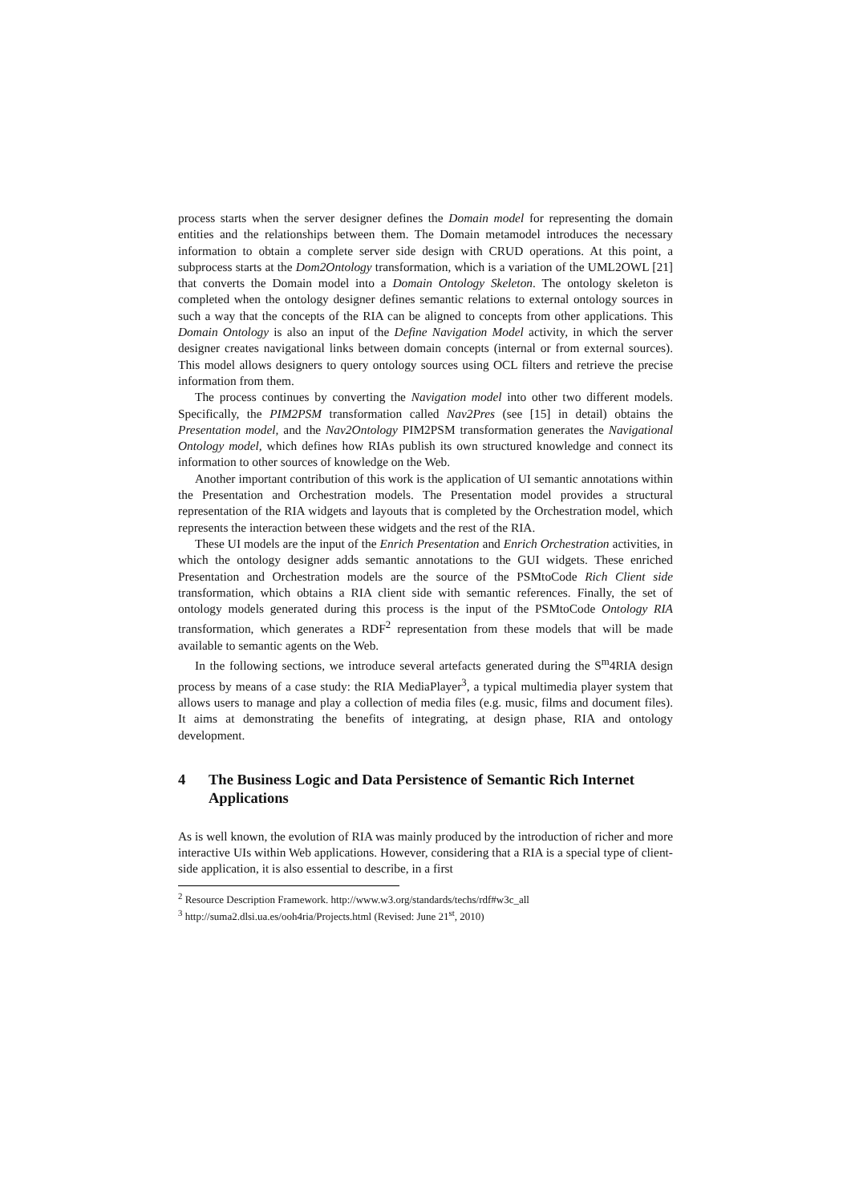process starts when the server designer defines the Domain model for representing the domain entities and the relationships between them. The Domain metamodel introduces the necessary information to obtain a complete server side design with CRUD operations. At this point, a subprocess starts at the Dom2Ontology transformation, which is a variation of the UML2OWL [21] that converts the Domain model into a Domain Ontology Skeleton. The ontology skeleton is completed when the ontology designer defines semantic relations to external ontology sources in such a way that the concepts of the RIA can be aligned to concepts from other applications. This Domain Ontology is also an input of the Define Navigation Model activity, in which the server designer creates navigational links between domain concepts (internal or from external sources). This model allows designers to query ontology sources using OCL filters and retrieve the precise information from them.
The process continues by converting the Navigation model into other two different models. Specifically, the PIM2PSM transformation called Nav2Pres (see [15] in detail) obtains the Presentation model, and the Nav2Ontology PIM2PSM transformation generates the Navigational Ontology model, which defines how RIAs publish its own structured knowledge and connect its information to other sources of knowledge on the Web.
Another important contribution of this work is the application of UI semantic annotations within the Presentation and Orchestration models. The Presentation model provides a structural representation of the RIA widgets and layouts that is completed by the Orchestration model, which represents the interaction between these widgets and the rest of the RIA.
These UI models are the input of the Enrich Presentation and Enrich Orchestration activities, in which the ontology designer adds semantic annotations to the GUI widgets. These enriched Presentation and Orchestration models are the source of the PSMtoCode Rich Client side transformation, which obtains a RIA client side with semantic references. Finally, the set of ontology models generated during this process is the input of the PSMtoCode Ontology RIA transformation, which generates a RDF<sup>2</sup> representation from these models that will be made available to semantic agents on the Web.
In the following sections, we introduce several artefacts generated during the S<sup>m</sup>4RIA design process by means of a case study: the RIA MediaPlayer<sup>3</sup>, a typical multimedia player system that allows users to manage and play a collection of media files (e.g. music, films and document files). It aims at demonstrating the benefits of integrating, at design phase, RIA and ontology development.
4 The Business Logic and Data Persistence of Semantic Rich Internet Applications
As is well known, the evolution of RIA was mainly produced by the introduction of richer and more interactive UIs within Web applications. However, considering that a RIA is a special type of client-side application, it is also essential to describe, in a first
<sup>2</sup> Resource Description Framework. http://www.w3.org/standards/techs/rdf#w3c_all
<sup>3</sup> http://suma2.dlsi.ua.es/ooh4ria/Projects.html (Revised: June 21<sup>st</sup>, 2010)